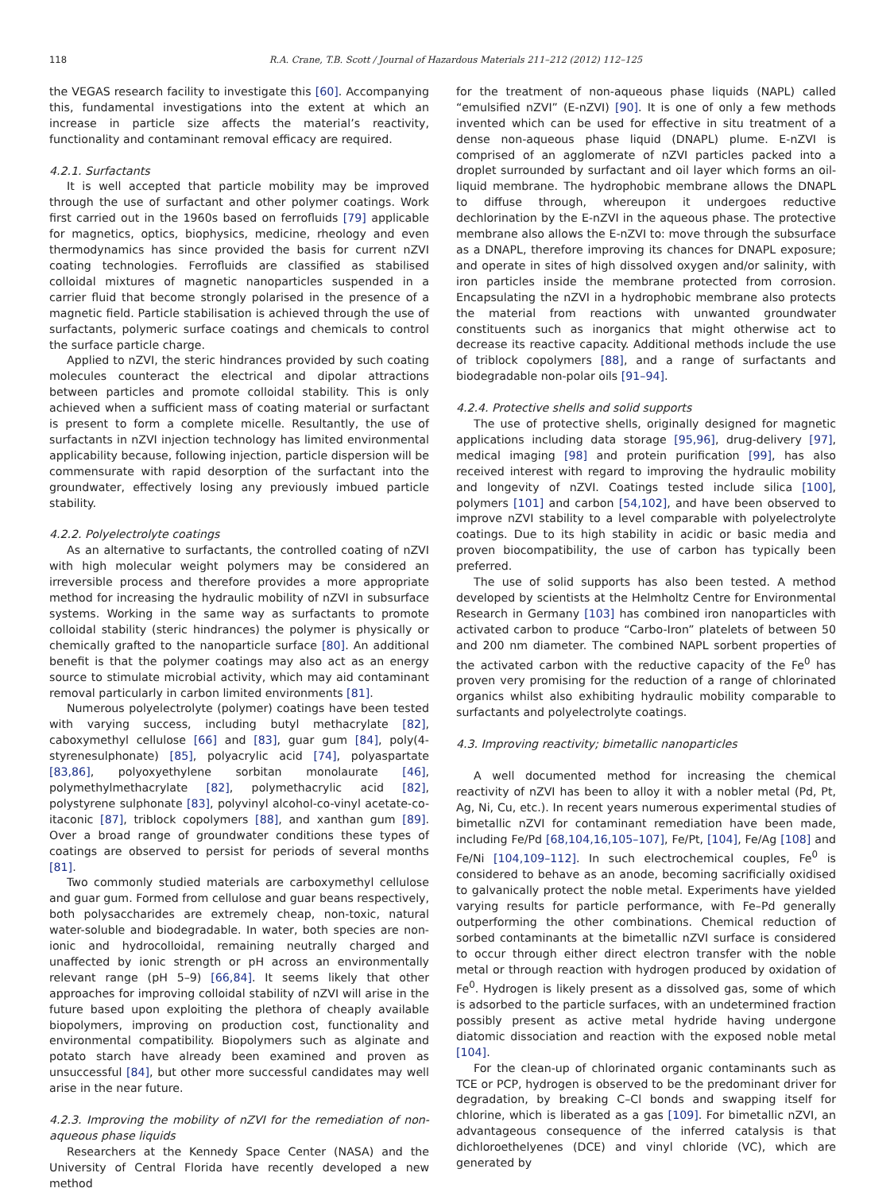118 R.A. Crane, T.B. Scott / Journal of Hazardous Materials 211–212 (2012) 112–125
the VEGAS research facility to investigate this [60]. Accompanying this, fundamental investigations into the extent at which an increase in particle size affects the material’s reactivity, functionality and contaminant removal efficacy are required.
4.2.1. Surfactants
It is well accepted that particle mobility may be improved through the use of surfactant and other polymer coatings. Work first carried out in the 1960s based on ferrofluids [79] applicable for magnetics, optics, biophysics, medicine, rheology and even thermodynamics has since provided the basis for current nZVI coating technologies. Ferrofluids are classified as stabilised colloidal mixtures of magnetic nanoparticles suspended in a carrier fluid that become strongly polarised in the presence of a magnetic field. Particle stabilisation is achieved through the use of surfactants, polymeric surface coatings and chemicals to control the surface particle charge.
Applied to nZVI, the steric hindrances provided by such coating molecules counteract the electrical and dipolar attractions between particles and promote colloidal stability. This is only achieved when a sufficient mass of coating material or surfactant is present to form a complete micelle. Resultantly, the use of surfactants in nZVI injection technology has limited environmental applicability because, following injection, particle dispersion will be commensurate with rapid desorption of the surfactant into the groundwater, effectively losing any previously imbued particle stability.
4.2.2. Polyelectrolyte coatings
As an alternative to surfactants, the controlled coating of nZVI with high molecular weight polymers may be considered an irreversible process and therefore provides a more appropriate method for increasing the hydraulic mobility of nZVI in subsurface systems. Working in the same way as surfactants to promote colloidal stability (steric hindrances) the polymer is physically or chemically grafted to the nanoparticle surface [80]. An additional benefit is that the polymer coatings may also act as an energy source to stimulate microbial activity, which may aid contaminant removal particularly in carbon limited environments [81].
Numerous polyelectrolyte (polymer) coatings have been tested with varying success, including butyl methacrylate [82], caboxymethyl cellulose [66] and [83], guar gum [84], poly(4-styrenesulphonate) [85], polyacrylic acid [74], polyaspartate [83,86], polyoxyethylene sorbitan monolaurate [46], polymethylmethacrylate [82], polymethacrylic acid [82], polystyrene sulphonate [83], polyvinyl alcohol-co-vinyl acetate-co-itaconic [87], triblock copolymers [88], and xanthan gum [89]. Over a broad range of groundwater conditions these types of coatings are observed to persist for periods of several months [81].
Two commonly studied materials are carboxymethyl cellulose and guar gum. Formed from cellulose and guar beans respectively, both polysaccharides are extremely cheap, non-toxic, natural water-soluble and biodegradable. In water, both species are non-ionic and hydrocolloidal, remaining neutrally charged and unaffected by ionic strength or pH across an environmentally relevant range (pH 5–9) [66,84]. It seems likely that other approaches for improving colloidal stability of nZVI will arise in the future based upon exploiting the plethora of cheaply available biopolymers, improving on production cost, functionality and environmental compatibility. Biopolymers such as alginate and potato starch have already been examined and proven as unsuccessful [84], but other more successful candidates may well arise in the near future.
4.2.3. Improving the mobility of nZVI for the remediation of non-aqueous phase liquids
Researchers at the Kennedy Space Center (NASA) and the University of Central Florida have recently developed a new method
for the treatment of non-aqueous phase liquids (NAPL) called “emulsified nZVI” (E-nZVI) [90]. It is one of only a few methods invented which can be used for effective in situ treatment of a dense non-aqueous phase liquid (DNAPL) plume. E-nZVI is comprised of an agglomerate of nZVI particles packed into a droplet surrounded by surfactant and oil layer which forms an oil-liquid membrane. The hydrophobic membrane allows the DNAPL to diffuse through, whereupon it undergoes reductive dechlorination by the E-nZVI in the aqueous phase. The protective membrane also allows the E-nZVI to: move through the subsurface as a DNAPL, therefore improving its chances for DNAPL exposure; and operate in sites of high dissolved oxygen and/or salinity, with iron particles inside the membrane protected from corrosion. Encapsulating the nZVI in a hydrophobic membrane also protects the material from reactions with unwanted groundwater constituents such as inorganics that might otherwise act to decrease its reactive capacity. Additional methods include the use of triblock copolymers [88], and a range of surfactants and biodegradable non-polar oils [91–94].
4.2.4. Protective shells and solid supports
The use of protective shells, originally designed for magnetic applications including data storage [95,96], drug-delivery [97], medical imaging [98] and protein purification [99], has also received interest with regard to improving the hydraulic mobility and longevity of nZVI. Coatings tested include silica [100], polymers [101] and carbon [54,102], and have been observed to improve nZVI stability to a level comparable with polyelectrolyte coatings. Due to its high stability in acidic or basic media and proven biocompatibility, the use of carbon has typically been preferred.
The use of solid supports has also been tested. A method developed by scientists at the Helmholtz Centre for Environmental Research in Germany [103] has combined iron nanoparticles with activated carbon to produce “Carbo-Iron” platelets of between 50 and 200 nm diameter. The combined NAPL sorbent properties of the activated carbon with the reductive capacity of the Fe<sup>0</sup> has proven very promising for the reduction of a range of chlorinated organics whilst also exhibiting hydraulic mobility comparable to surfactants and polyelectrolyte coatings.
4.3. Improving reactivity; bimetallic nanoparticles
A well documented method for increasing the chemical reactivity of nZVI has been to alloy it with a nobler metal (Pd, Pt, Ag, Ni, Cu, etc.). In recent years numerous experimental studies of bimetallic nZVI for contaminant remediation have been made, including Fe/Pd [68,104,16,105–107], Fe/Pt, [104], Fe/Ag [108] and Fe/Ni [104,109–112]. In such electrochemical couples, Fe<sup>0</sup> is considered to behave as an anode, becoming sacrificially oxidised to galvanically protect the noble metal. Experiments have yielded varying results for particle performance, with Fe–Pd generally outperforming the other combinations. Chemical reduction of sorbed contaminants at the bimetallic nZVI surface is considered to occur through either direct electron transfer with the noble metal or through reaction with hydrogen produced by oxidation of Fe<sup>0</sup>. Hydrogen is likely present as a dissolved gas, some of which is adsorbed to the particle surfaces, with an undetermined fraction possibly present as active metal hydride having undergone diatomic dissociation and reaction with the exposed noble metal [104].
For the clean-up of chlorinated organic contaminants such as TCE or PCP, hydrogen is observed to be the predominant driver for degradation, by breaking C–Cl bonds and swapping itself for chlorine, which is liberated as a gas [109]. For bimetallic nZVI, an advantageous consequence of the inferred catalysis is that dichloroethelyenes (DCE) and vinyl chloride (VC), which are generated by